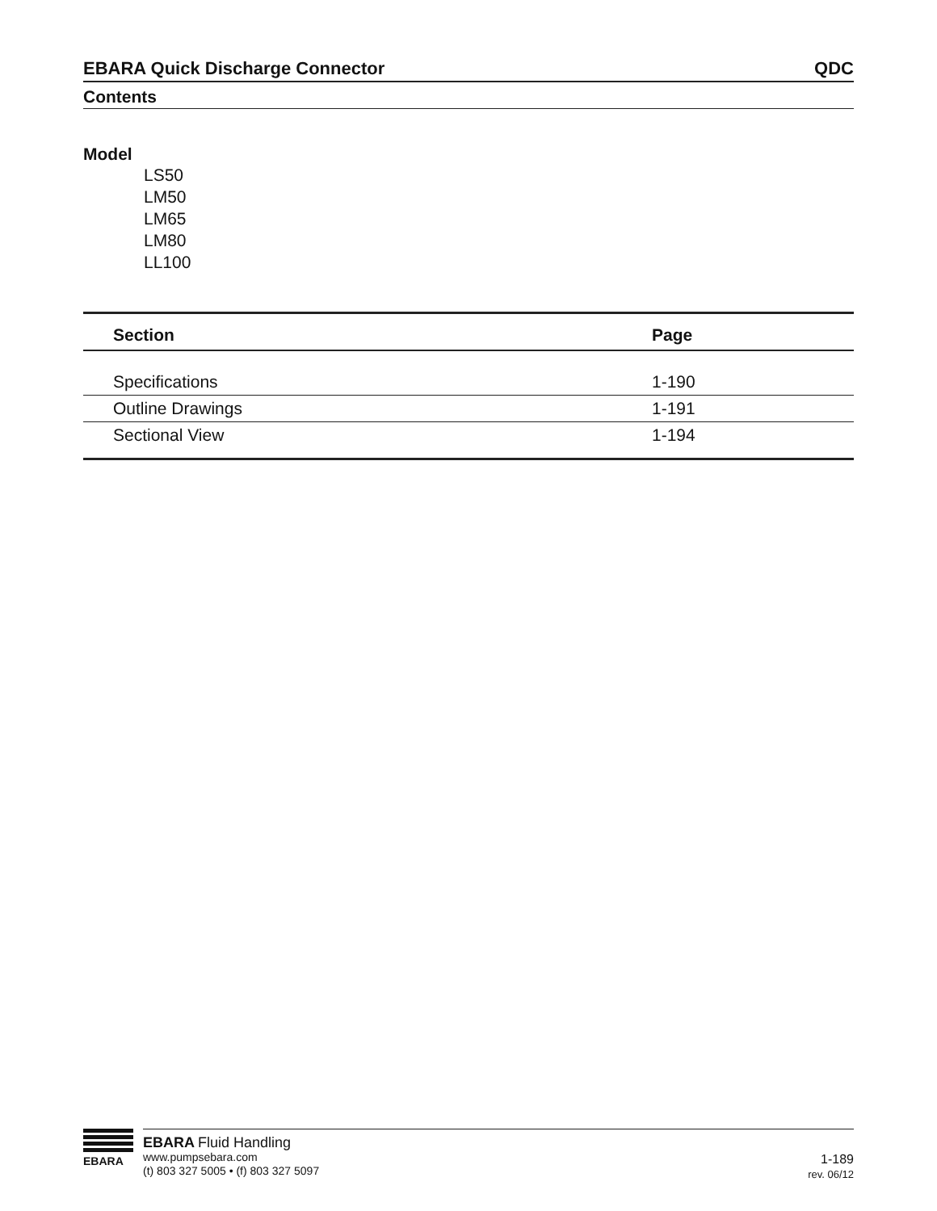EBARA Quick Discharge Connector QDC
Contents
Model
LS50
LM50
LM65
LM80
LL100
| Section | Page |
| --- | --- |
| Specifications | 1-190 |
| Outline Drawings | 1-191 |
| Sectional View | 1-194 |
EBARA
EBARA Fluid Handling
www.pumpsebara.com
(t) 803 327 5005 • (f) 803 327 5097
1-189
rev. 06/12